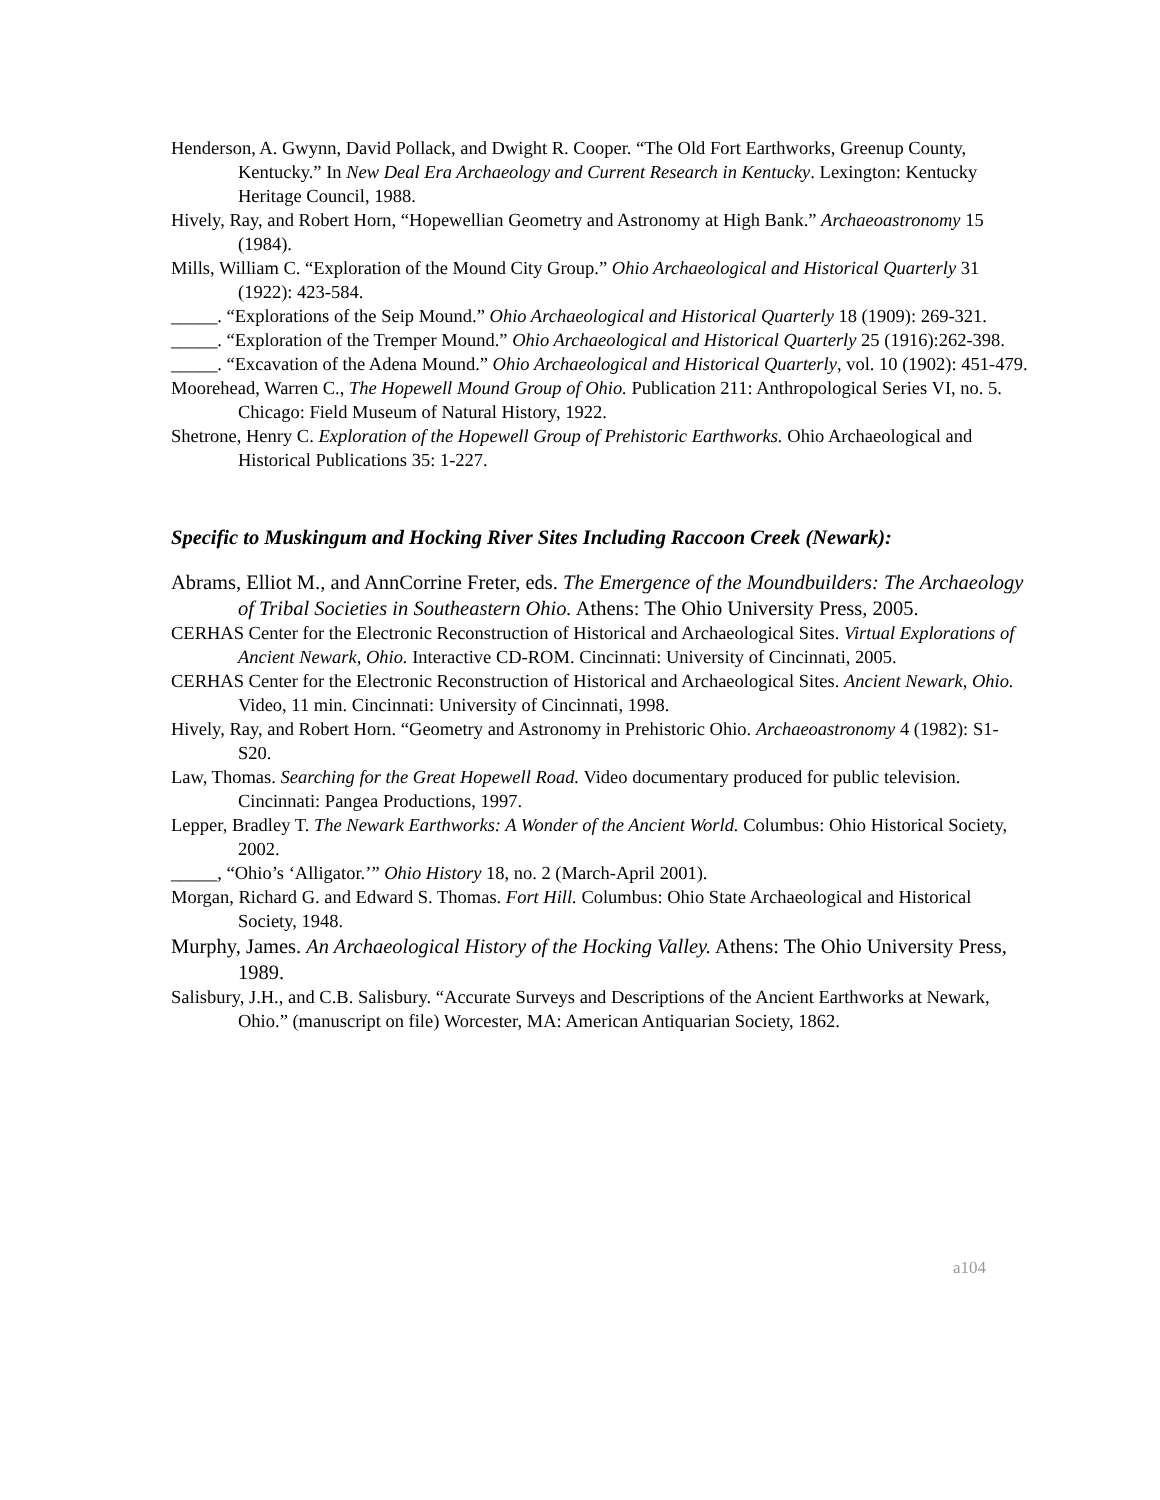Henderson, A. Gwynn, David Pollack, and Dwight R. Cooper. “The Old Fort Earthworks, Greenup County, Kentucky.” In New Deal Era Archaeology and Current Research in Kentucky. Lexington: Kentucky Heritage Council, 1988.
Hively, Ray, and Robert Horn, “Hopewellian Geometry and Astronomy at High Bank.” Archaeoastronomy 15 (1984).
Mills, William C. “Exploration of the Mound City Group.” Ohio Archaeological and Historical Quarterly 31 (1922): 423-584.
_____. “Explorations of the Seip Mound.” Ohio Archaeological and Historical Quarterly 18 (1909): 269-321.
_____. “Exploration of the Tremper Mound.” Ohio Archaeological and Historical Quarterly 25 (1916):262-398.
_____. “Excavation of the Adena Mound.” Ohio Archaeological and Historical Quarterly, vol. 10 (1902): 451-479.
Moorehead, Warren C., The Hopewell Mound Group of Ohio. Publication 211: Anthropological Series VI, no. 5. Chicago: Field Museum of Natural History, 1922.
Shetrone, Henry C. Exploration of the Hopewell Group of Prehistoric Earthworks. Ohio Archaeological and Historical Publications 35: 1-227.
Specific to Muskingum and Hocking River Sites Including Raccoon Creek (Newark):
Abrams, Elliot M., and AnnCorrine Freter, eds. The Emergence of the Moundbuilders: The Archaeology of Tribal Societies in Southeastern Ohio. Athens: The Ohio University Press, 2005.
CERHAS Center for the Electronic Reconstruction of Historical and Archaeological Sites. Virtual Explorations of Ancient Newark, Ohio. Interactive CD-ROM. Cincinnati: University of Cincinnati, 2005.
CERHAS Center for the Electronic Reconstruction of Historical and Archaeological Sites. Ancient Newark, Ohio. Video, 11 min. Cincinnati: University of Cincinnati, 1998.
Hively, Ray, and Robert Horn. “Geometry and Astronomy in Prehistoric Ohio. Archaeoastronomy 4 (1982): S1-S20.
Law, Thomas. Searching for the Great Hopewell Road. Video documentary produced for public television. Cincinnati: Pangea Productions, 1997.
Lepper, Bradley T. The Newark Earthworks: A Wonder of the Ancient World. Columbus: Ohio Historical Society, 2002.
_____, “Ohio’s ‘Alligator.’” Ohio History 18, no. 2 (March-April 2001).
Morgan, Richard G. and Edward S. Thomas. Fort Hill. Columbus: Ohio State Archaeological and Historical Society, 1948.
Murphy, James. An Archaeological History of the Hocking Valley. Athens: The Ohio University Press, 1989.
Salisbury, J.H., and C.B. Salisbury. “Accurate Surveys and Descriptions of the Ancient Earthworks at Newark, Ohio.” (manuscript on file) Worcester, MA: American Antiquarian Society, 1862.
a104